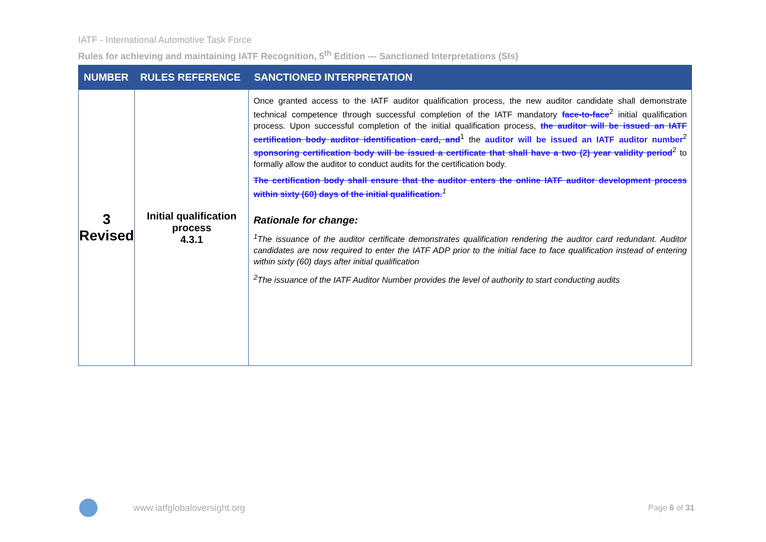IATF - International Automotive Task Force
Rules for achieving and maintaining IATF Recognition, 5<sup>th</sup> Edition --- Sanctioned Interpretations (SIs)
| NUMBER | RULES REFERENCE | SANCTIONED INTERPRETATION |
| --- | --- | --- |
| 3 Revised | Initial qualification process 4.3.1 | Once granted access to the IATF auditor qualification process, the new auditor candidate shall demonstrate technical competence through successful completion of the IATF mandatory face-to-face<sup>2</sup> initial qualification process. Upon successful completion of the initial qualification process, the auditor will be issued an IATF certification body auditor identification card, and<sup>1</sup> the auditor will be issued an IATF auditor number<sup>2</sup> sponsoring certification body will be issued a certificate that shall have a two (2) year validity period<sup>2</sup> to formally allow the auditor to conduct audits for the certification body. The certification body shall ensure that the auditor enters the online IATF auditor development process within sixty (60) days of the initial qualification.<sup>1</sup> Rationale for change: <sup>1</sup> The issuance of the auditor certificate demonstrates qualification rendering the auditor card redundant. Auditor candidates are now required to enter the IATF ADP prior to the initial face to face qualification instead of entering within sixty (60) days after initial qualification <sup>2</sup> The issuance of the IATF Auditor Number provides the level of authority to start conducting audits |
www.iatfglobaloversight.org Page 6 of 31